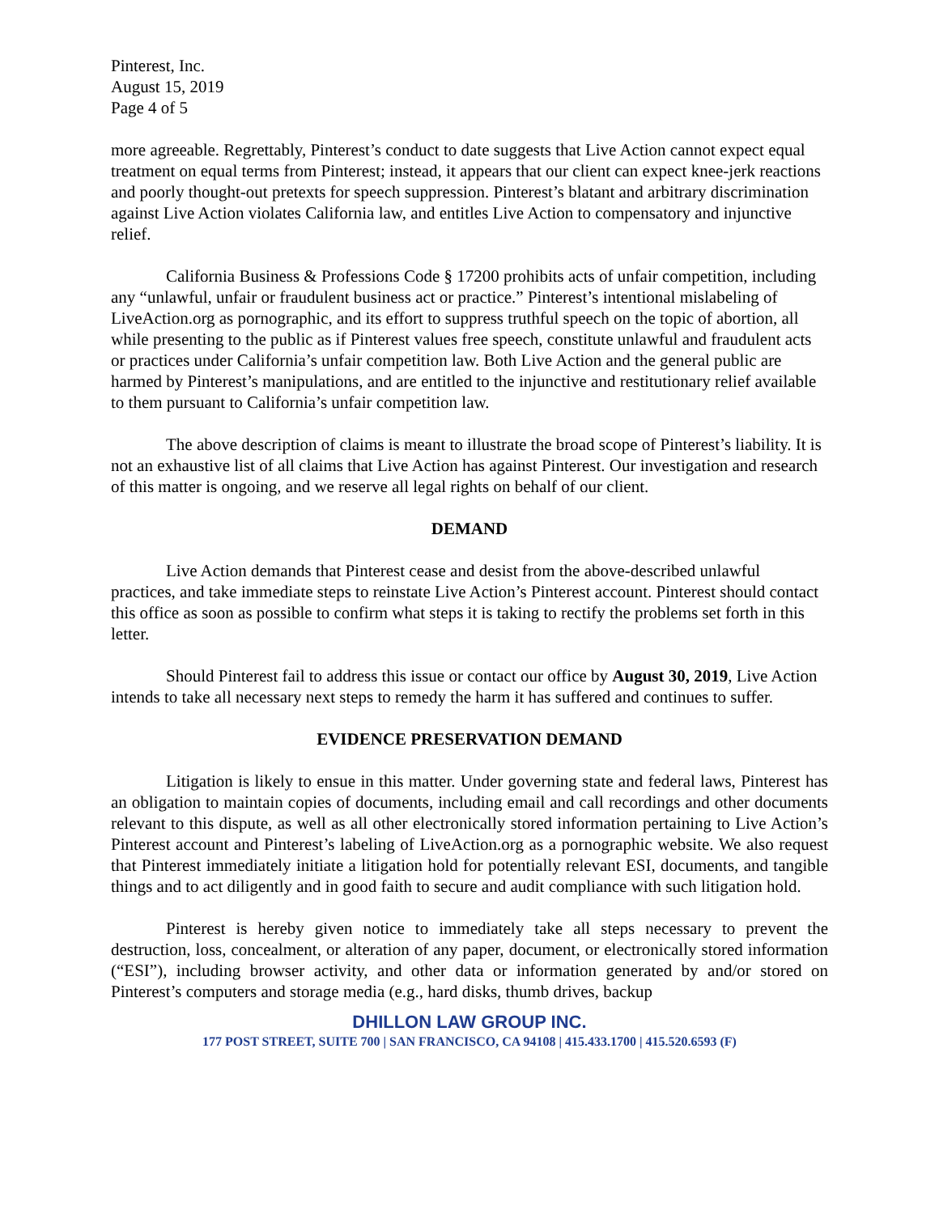Pinterest, Inc.
August 15, 2019
Page 4 of 5
more agreeable. Regrettably, Pinterest’s conduct to date suggests that Live Action cannot expect equal treatment on equal terms from Pinterest; instead, it appears that our client can expect knee-jerk reactions and poorly thought-out pretexts for speech suppression. Pinterest’s blatant and arbitrary discrimination against Live Action violates California law, and entitles Live Action to compensatory and injunctive relief.
California Business & Professions Code § 17200 prohibits acts of unfair competition, including any “unlawful, unfair or fraudulent business act or practice.” Pinterest’s intentional mislabeling of LiveAction.org as pornographic, and its effort to suppress truthful speech on the topic of abortion, all while presenting to the public as if Pinterest values free speech, constitute unlawful and fraudulent acts or practices under California’s unfair competition law. Both Live Action and the general public are harmed by Pinterest’s manipulations, and are entitled to the injunctive and restitutionary relief available to them pursuant to California’s unfair competition law.
The above description of claims is meant to illustrate the broad scope of Pinterest’s liability. It is not an exhaustive list of all claims that Live Action has against Pinterest. Our investigation and research of this matter is ongoing, and we reserve all legal rights on behalf of our client.
DEMAND
Live Action demands that Pinterest cease and desist from the above-described unlawful practices, and take immediate steps to reinstate Live Action’s Pinterest account. Pinterest should contact this office as soon as possible to confirm what steps it is taking to rectify the problems set forth in this letter.
Should Pinterest fail to address this issue or contact our office by August 30, 2019, Live Action intends to take all necessary next steps to remedy the harm it has suffered and continues to suffer.
EVIDENCE PRESERVATION DEMAND
Litigation is likely to ensue in this matter. Under governing state and federal laws, Pinterest has an obligation to maintain copies of documents, including email and call recordings and other documents relevant to this dispute, as well as all other electronically stored information pertaining to Live Action’s Pinterest account and Pinterest’s labeling of LiveAction.org as a pornographic website. We also request that Pinterest immediately initiate a litigation hold for potentially relevant ESI, documents, and tangible things and to act diligently and in good faith to secure and audit compliance with such litigation hold.
Pinterest is hereby given notice to immediately take all steps necessary to prevent the destruction, loss, concealment, or alteration of any paper, document, or electronically stored information (“ESI”), including browser activity, and other data or information generated by and/or stored on Pinterest’s computers and storage media (e.g., hard disks, thumb drives, backup
DHILLON LAW GROUP INC.
177 POST STREET, SUITE 700 | SAN FRANCISCO, CA 94108 | 415.433.1700 | 415.520.6593 (F)